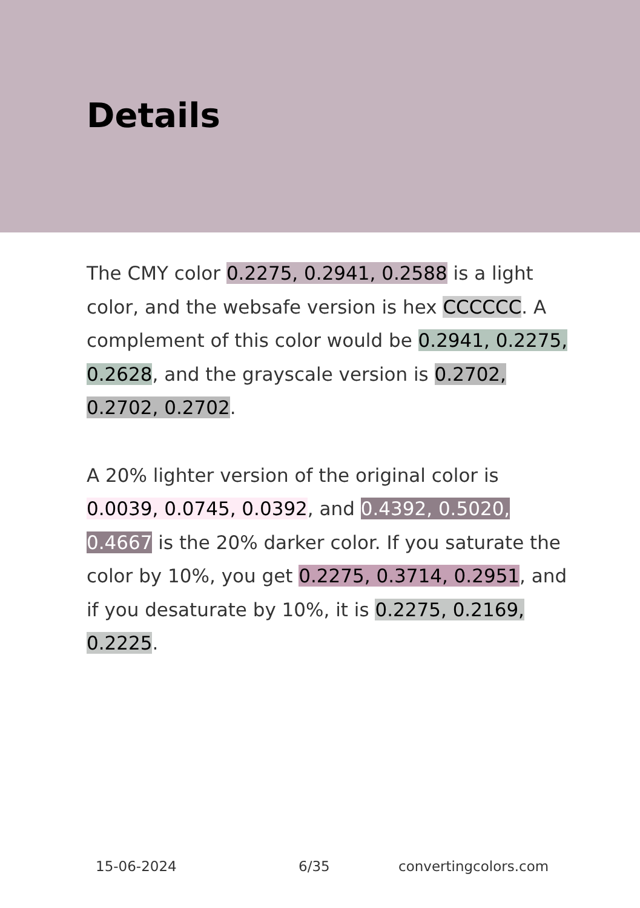Details
The CMY color 0.2275, 0.2941, 0.2588 is a light color, and the websafe version is hex CCCCCC. A complement of this color would be 0.2941, 0.2275, 0.2628, and the grayscale version is 0.2702, 0.2702, 0.2702.
A 20% lighter version of the original color is 0.0039, 0.0745, 0.0392, and 0.4392, 0.5020, 0.4667 is the 20% darker color. If you saturate the color by 10%, you get 0.2275, 0.3714, 0.2951, and if you desaturate by 10%, it is 0.2275, 0.2169, 0.2225.
15-06-2024 6/35 convertingcolors.com